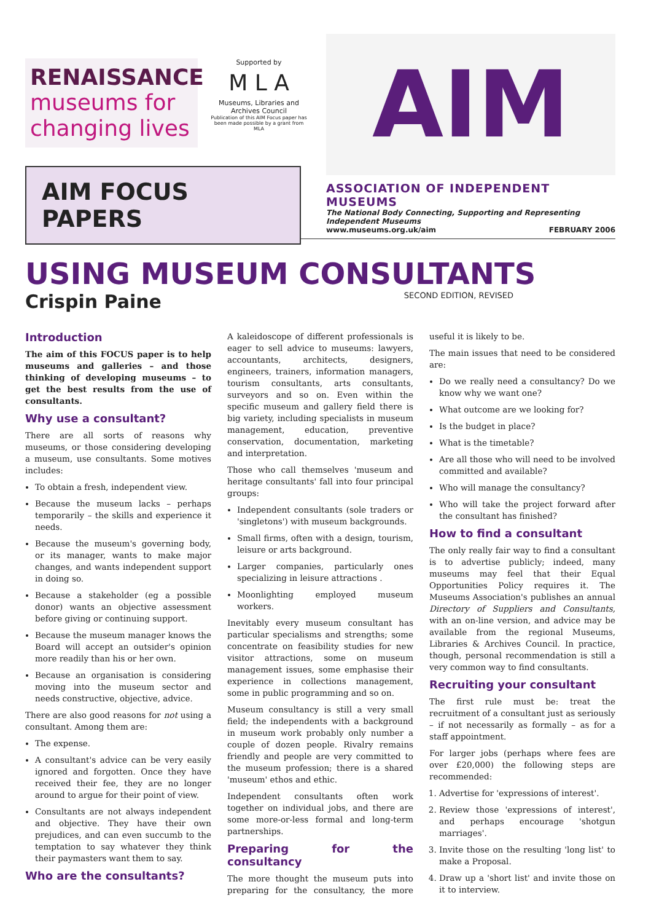RENAISSANCE
museums for changing lives
Supported by
M L A
Museums, Libraries and Archives Council
Publication of this AIM Focus paper has been made possible by a grant from MLA
AIM FOCUS PAPERS
AIM
ASSOCIATION OF INDEPENDENT MUSEUMS
The National Body Connecting, Supporting and Representing Independent Museums
www.museums.org.uk/aim FEBRUARY 2006
USING MUSEUM CONSULTANTS
Crispin Paine SECOND EDITION, REVISED
Introduction
The aim of this FOCUS paper is to help museums and galleries – and those thinking of developing museums – to get the best results from the use of consultants.
Why use a consultant?
There are all sorts of reasons why museums, or those considering developing a museum, use consultants. Some motives includes:
To obtain a fresh, independent view.
Because the museum lacks – perhaps temporarily – the skills and experience it needs.
Because the museum's governing body, or its manager, wants to make major changes, and wants independent support in doing so.
Because a stakeholder (eg a possible donor) wants an objective assessment before giving or continuing support.
Because the museum manager knows the Board will accept an outsider's opinion more readily than his or her own.
Because an organisation is considering moving into the museum sector and needs constructive, objective, advice.
There are also good reasons for not using a consultant. Among them are:
The expense.
A consultant's advice can be very easily ignored and forgotten. Once they have received their fee, they are no longer around to argue for their point of view.
Consultants are not always independent and objective. They have their own prejudices, and can even succumb to the temptation to say whatever they think their paymasters want them to say.
Who are the consultants?
A kaleidoscope of different professionals is eager to sell advice to museums: lawyers, accountants, architects, designers, engineers, trainers, information managers, tourism consultants, arts consultants, surveyors and so on. Even within the specific museum and gallery field there is big variety, including specialists in museum management, education, preventive conservation, documentation, marketing and interpretation.
Those who call themselves 'museum and heritage consultants' fall into four principal groups:
Independent consultants (sole traders or 'singletons') with museum backgrounds.
Small firms, often with a design, tourism, leisure or arts background.
Larger companies, particularly ones specializing in leisure attractions .
Moonlighting employed museum workers.
Inevitably every museum consultant has particular specialisms and strengths; some concentrate on feasibility studies for new visitor attractions, some on museum management issues, some emphasise their experience in collections management, some in public programming and so on.
Museum consultancy is still a very small field; the independents with a background in museum work probably only number a couple of dozen people. Rivalry remains friendly and people are very committed to the museum profession; there is a shared 'museum' ethos and ethic.
Independent consultants often work together on individual jobs, and there are some more-or-less formal and long-term partnerships.
Preparing for the consultancy
The more thought the museum puts into preparing for the consultancy, the more useful it is likely to be.
The main issues that need to be considered are:
Do we really need a consultancy? Do we know why we want one?
What outcome are we looking for?
Is the budget in place?
What is the timetable?
Are all those who will need to be involved committed and available?
Who will manage the consultancy?
Who will take the project forward after the consultant has finished?
How to find a consultant
The only really fair way to find a consultant is to advertise publicly; indeed, many museums may feel that their Equal Opportunities Policy requires it. The Museums Association's publishes an annual Directory of Suppliers and Consultants, with an on-line version, and advice may be available from the regional Museums, Libraries & Archives Council. In practice, though, personal recommendation is still a very common way to find consultants.
Recruiting your consultant
The first rule must be: treat the recruitment of a consultant just as seriously – if not necessarily as formally – as for a staff appointment.
For larger jobs (perhaps where fees are over £20,000) the following steps are recommended:
1. Advertise for 'expressions of interest'.
2. Review those 'expressions of interest', and perhaps encourage 'shotgun marriages'.
3. Invite those on the resulting 'long list' to make a Proposal.
4. Draw up a 'short list' and invite those on it to interview.